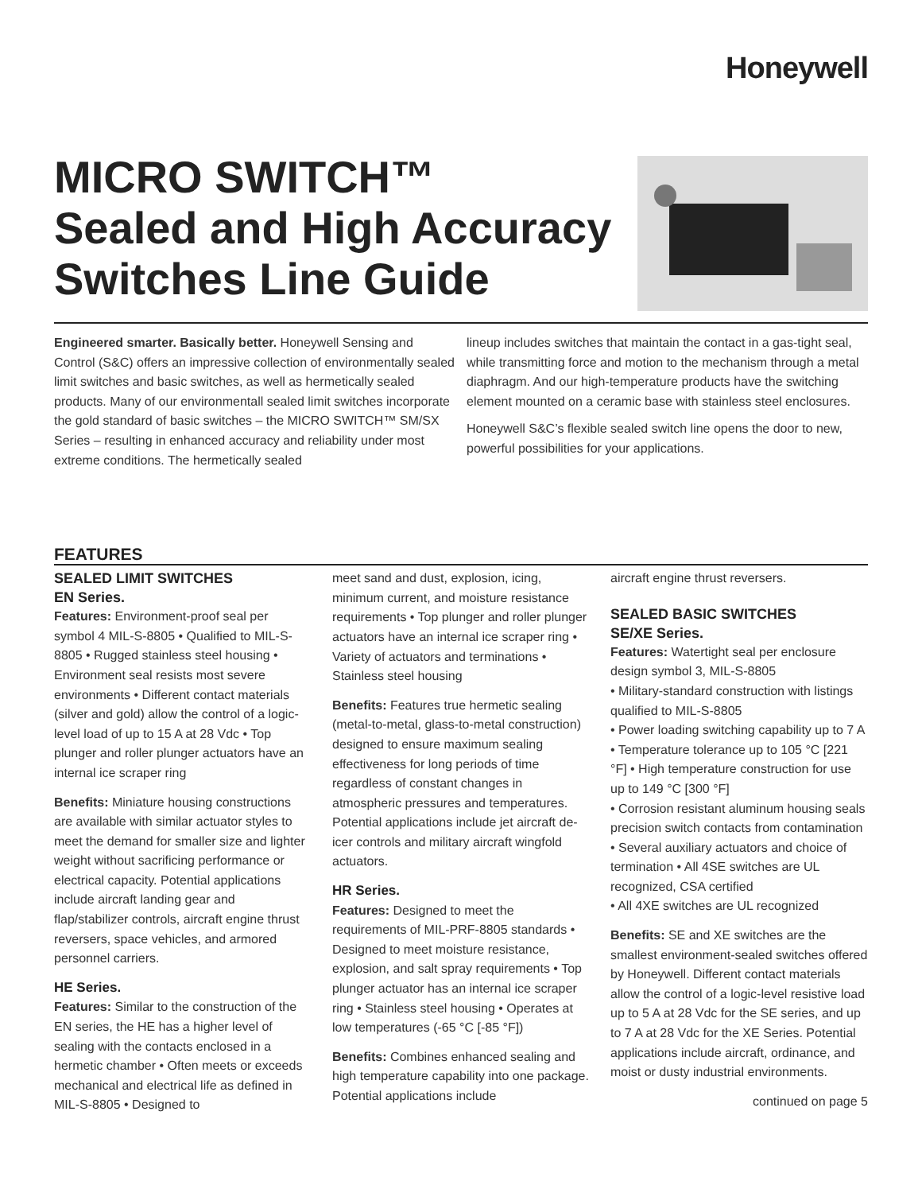Honeywell
MICRO SWITCH™
Sealed and High Accuracy
Switches Line Guide
Engineered smarter. Basically better. Honeywell Sensing and Control (S&C) offers an impressive collection of environmentally sealed limit switches and basic switches, as well as hermetically sealed products. Many of our environmentall sealed limit switches incorporate the gold standard of basic switches – the MICRO SWITCH™ SM/SX Series – resulting in enhanced accuracy and reliability under most extreme conditions. The hermetically sealed
lineup includes switches that maintain the contact in a gas-tight seal, while transmitting force and motion to the mechanism through a metal diaphragm. And our high-temperature products have the switching element mounted on a ceramic base with stainless steel enclosures.
Honeywell S&C’s flexible sealed switch line opens the door to new, powerful possibilities for your applications.
FEATURES
SEALED LIMIT SWITCHES
EN Series.
Features: Environment-proof seal per symbol 4 MIL-S-8805 • Qualified to MIL-S-8805 • Rugged stainless steel housing • Environment seal resists most severe environments • Different contact materials (silver and gold) allow the control of a logic-level load of up to 15 A at 28 Vdc • Top plunger and roller plunger actuators have an internal ice scraper ring
Benefits: Miniature housing constructions are available with similar actuator styles to meet the demand for smaller size and lighter weight without sacrificing performance or electrical capacity. Potential applications include aircraft landing gear and flap/stabilizer controls, aircraft engine thrust reversers, space vehicles, and armored personnel carriers.
HE Series.
Features: Similar to the construction of the EN series, the HE has a higher level of sealing with the contacts enclosed in a hermetic chamber • Often meets or exceeds mechanical and electrical life as defined in MIL-S-8805 • Designed to
meet sand and dust, explosion, icing, minimum current, and moisture resistance requirements • Top plunger and roller plunger actuators have an internal ice scraper ring • Variety of actuators and terminations • Stainless steel housing
Benefits: Features true hermetic sealing (metal-to-metal, glass-to-metal construction) designed to ensure maximum sealing effectiveness for long periods of time regardless of constant changes in atmospheric pressures and temperatures. Potential applications include jet aircraft de-icer controls and military aircraft wingfold actuators.
HR Series.
Features: Designed to meet the requirements of MIL-PRF-8805 standards • Designed to meet moisture resistance, explosion, and salt spray requirements • Top plunger actuator has an internal ice scraper ring • Stainless steel housing • Operates at low temperatures (-65 °C [-85 °F])
Benefits: Combines enhanced sealing and high temperature capability into one package. Potential applications include
aircraft engine thrust reversers.
SEALED BASIC SWITCHES
SE/XE Series.
Features: Watertight seal per enclosure design symbol 3, MIL-S-8805
• Military-standard construction with listings qualified to MIL-S-8805
• Power loading switching capability up to 7 A • Temperature tolerance up to 105 °C [221 °F] • High temperature construction for use up to 149 °C [300 °F]
• Corrosion resistant aluminum housing seals precision switch contacts from contamination • Several auxiliary actuators and choice of termination • All 4SE switches are UL recognized, CSA certified
• All 4XE switches are UL recognized
Benefits: SE and XE switches are the smallest environment-sealed switches offered by Honeywell. Different contact materials allow the control of a logic-level resistive load up to 5 A at 28 Vdc for the SE series, and up to 7 A at 28 Vdc for the XE Series. Potential applications include aircraft, ordinance, and moist or dusty industrial environments.
continued on page 5